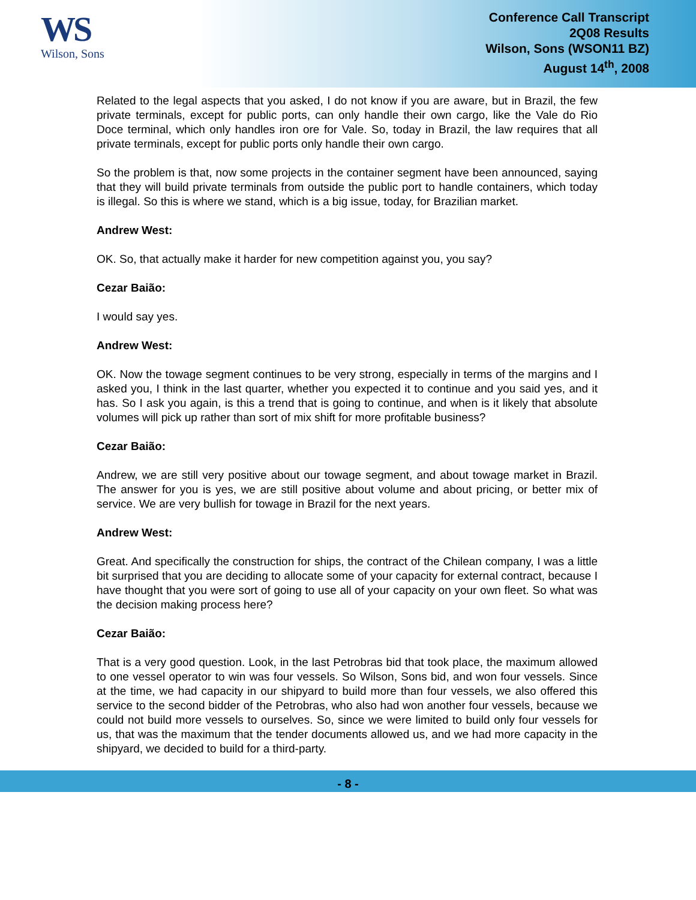WS
Wilson, Sons
Conference Call Transcript
2Q08 Results
Wilson, Sons (WSON11 BZ)
August 14<sup>th</sup>, 2008
Related to the legal aspects that you asked, I do not know if you are aware, but in Brazil, the few private terminals, except for public ports, can only handle their own cargo, like the Vale do Rio Doce terminal, which only handles iron ore for Vale. So, today in Brazil, the law requires that all private terminals, except for public ports only handle their own cargo.
So the problem is that, now some projects in the container segment have been announced, saying that they will build private terminals from outside the public port to handle containers, which today is illegal. So this is where we stand, which is a big issue, today, for Brazilian market.
Andrew West:
OK. So, that actually make it harder for new competition against you, you say?
Cezar Baião:
I would say yes.
Andrew West:
OK. Now the towage segment continues to be very strong, especially in terms of the margins and I asked you, I think in the last quarter, whether you expected it to continue and you said yes, and it has. So I ask you again, is this a trend that is going to continue, and when is it likely that absolute volumes will pick up rather than sort of mix shift for more profitable business?
Cezar Baião:
Andrew, we are still very positive about our towage segment, and about towage market in Brazil. The answer for you is yes, we are still positive about volume and about pricing, or better mix of service. We are very bullish for towage in Brazil for the next years.
Andrew West:
Great. And specifically the construction for ships, the contract of the Chilean company, I was a little bit surprised that you are deciding to allocate some of your capacity for external contract, because I have thought that you were sort of going to use all of your capacity on your own fleet. So what was the decision making process here?
Cezar Baião:
That is a very good question. Look, in the last Petrobras bid that took place, the maximum allowed to one vessel operator to win was four vessels. So Wilson, Sons bid, and won four vessels. Since at the time, we had capacity in our shipyard to build more than four vessels, we also offered this service to the second bidder of the Petrobras, who also had won another four vessels, because we could not build more vessels to ourselves. So, since we were limited to build only four vessels for us, that was the maximum that the tender documents allowed us, and we had more capacity in the shipyard, we decided to build for a third-party.
- 8 -